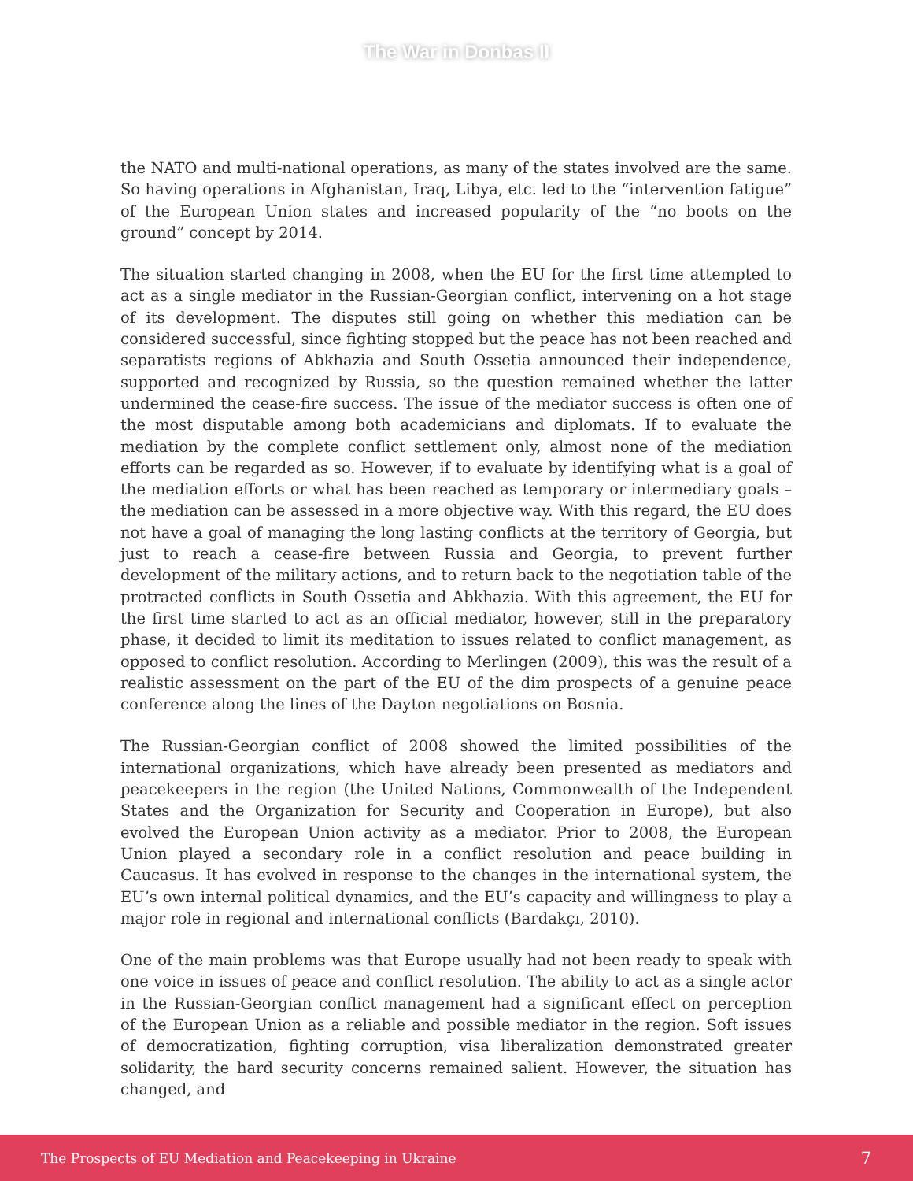The War in Donbas II
the NATO and multi-national operations, as many of the states involved are the same. So having operations in Afghanistan, Iraq, Libya, etc. led to the “intervention fatigue” of the European Union states and increased popularity of the “no boots on the ground” concept by 2014.
The situation started changing in 2008, when the EU for the first time attempted to act as a single mediator in the Russian-Georgian conflict, intervening on a hot stage of its development. The disputes still going on whether this mediation can be considered successful, since fighting stopped but the peace has not been reached and separatists regions of Abkhazia and South Ossetia announced their independence, supported and recognized by Russia, so the question remained whether the latter undermined the cease-fire success. The issue of the mediator success is often one of the most disputable among both academicians and diplomats. If to evaluate the mediation by the complete conflict settlement only, almost none of the mediation efforts can be regarded as so. However, if to evaluate by identifying what is a goal of the mediation efforts or what has been reached as temporary or intermediary goals – the mediation can be assessed in a more objective way. With this regard, the EU does not have a goal of managing the long lasting conflicts at the territory of Georgia, but just to reach a cease-fire between Russia and Georgia, to prevent further development of the military actions, and to return back to the negotiation table of the protracted conflicts in South Ossetia and Abkhazia. With this agreement, the EU for the first time started to act as an official mediator, however, still in the preparatory phase, it decided to limit its meditation to issues related to conflict management, as opposed to conflict resolution. According to Merlingen (2009), this was the result of a realistic assessment on the part of the EU of the dim prospects of a genuine peace conference along the lines of the Dayton negotiations on Bosnia.
The Russian-Georgian conflict of 2008 showed the limited possibilities of the international organizations, which have already been presented as mediators and peacekeepers in the region (the United Nations, Commonwealth of the Independent States and the Organization for Security and Cooperation in Europe), but also evolved the European Union activity as a mediator. Prior to 2008, the European Union played a secondary role in a conflict resolution and peace building in Caucasus. It has evolved in response to the changes in the international system, the EU’s own internal political dynamics, and the EU’s capacity and willingness to play a major role in regional and international conflicts (Bardakçı, 2010).
One of the main problems was that Europe usually had not been ready to speak with one voice in issues of peace and conflict resolution. The ability to act as a single actor in the Russian-Georgian conflict management had a significant effect on perception of the European Union as a reliable and possible mediator in the region. Soft issues of democratization, fighting corruption, visa liberalization demonstrated greater solidarity, the hard security concerns remained salient. However, the situation has changed, and
The Prospects of EU Mediation and Peacekeeping in Ukraine 7